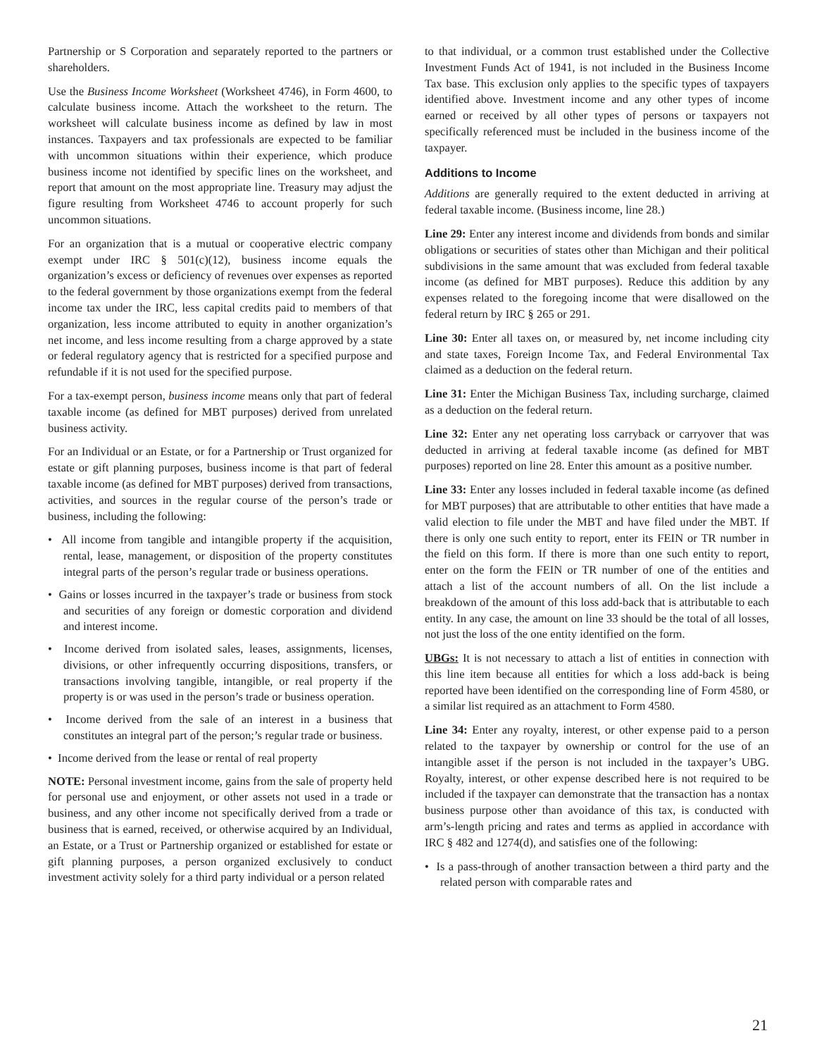Partnership or S Corporation and separately reported to the partners or shareholders.
Use the Business Income Worksheet (Worksheet 4746), in Form 4600, to calculate business income. Attach the worksheet to the return. The worksheet will calculate business income as defined by law in most instances. Taxpayers and tax professionals are expected to be familiar with uncommon situations within their experience, which produce business income not identified by specific lines on the worksheet, and report that amount on the most appropriate line. Treasury may adjust the figure resulting from Worksheet 4746 to account properly for such uncommon situations.
For an organization that is a mutual or cooperative electric company exempt under IRC § 501(c)(12), business income equals the organization’s excess or deficiency of revenues over expenses as reported to the federal government by those organizations exempt from the federal income tax under the IRC, less capital credits paid to members of that organization, less income attributed to equity in another organization’s net income, and less income resulting from a charge approved by a state or federal regulatory agency that is restricted for a specified purpose and refundable if it is not used for the specified purpose.
For a tax-exempt person, business income means only that part of federal taxable income (as defined for MBT purposes) derived from unrelated business activity.
For an Individual or an Estate, or for a Partnership or Trust organized for estate or gift planning purposes, business income is that part of federal taxable income (as defined for MBT purposes) derived from transactions, activities, and sources in the regular course of the person’s trade or business, including the following:
• All income from tangible and intangible property if the acquisition, rental, lease, management, or disposition of the property constitutes integral parts of the person’s regular trade or business operations.
• Gains or losses incurred in the taxpayer’s trade or business from stock and securities of any foreign or domestic corporation and dividend and interest income.
• Income derived from isolated sales, leases, assignments, licenses, divisions, or other infrequently occurring dispositions, transfers, or transactions involving tangible, intangible, or real property if the property is or was used in the person’s trade or business operation.
• Income derived from the sale of an interest in a business that constitutes an integral part of the person;’s regular trade or business.
• Income derived from the lease or rental of real property
NOTE: Personal investment income, gains from the sale of property held for personal use and enjoyment, or other assets not used in a trade or business, and any other income not specifically derived from a trade or business that is earned, received, or otherwise acquired by an Individual, an Estate, or a Trust or Partnership organized or established for estate or gift planning purposes, a person organized exclusively to conduct investment activity solely for a third party individual or a person related
to that individual, or a common trust established under the Collective Investment Funds Act of 1941, is not included in the Business Income Tax base. This exclusion only applies to the specific types of taxpayers identified above. Investment income and any other types of income earned or received by all other types of persons or taxpayers not specifically referenced must be included in the business income of the taxpayer.
Additions to Income
Additions are generally required to the extent deducted in arriving at federal taxable income. (Business income, line 28.)
Line 29: Enter any interest income and dividends from bonds and similar obligations or securities of states other than Michigan and their political subdivisions in the same amount that was excluded from federal taxable income (as defined for MBT purposes). Reduce this addition by any expenses related to the foregoing income that were disallowed on the federal return by IRC § 265 or 291.
Line 30: Enter all taxes on, or measured by, net income including city and state taxes, Foreign Income Tax, and Federal Environmental Tax claimed as a deduction on the federal return.
Line 31: Enter the Michigan Business Tax, including surcharge, claimed as a deduction on the federal return.
Line 32: Enter any net operating loss carryback or carryover that was deducted in arriving at federal taxable income (as defined for MBT purposes) reported on line 28. Enter this amount as a positive number.
Line 33: Enter any losses included in federal taxable income (as defined for MBT purposes) that are attributable to other entities that have made a valid election to file under the MBT and have filed under the MBT. If there is only one such entity to report, enter its FEIN or TR number in the field on this form. If there is more than one such entity to report, enter on the form the FEIN or TR number of one of the entities and attach a list of the account numbers of all. On the list include a breakdown of the amount of this loss add-back that is attributable to each entity. In any case, the amount on line 33 should be the total of all losses, not just the loss of the one entity identified on the form.
UBGs: It is not necessary to attach a list of entities in connection with this line item because all entities for which a loss add-back is being reported have been identified on the corresponding line of Form 4580, or a similar list required as an attachment to Form 4580.
Line 34: Enter any royalty, interest, or other expense paid to a person related to the taxpayer by ownership or control for the use of an intangible asset if the person is not included in the taxpayer’s UBG. Royalty, interest, or other expense described here is not required to be included if the taxpayer can demonstrate that the transaction has a nontax business purpose other than avoidance of this tax, is conducted with arm’s-length pricing and rates and terms as applied in accordance with IRC § 482 and 1274(d), and satisfies one of the following:
• Is a pass-through of another transaction between a third party and the related person with comparable rates and
21